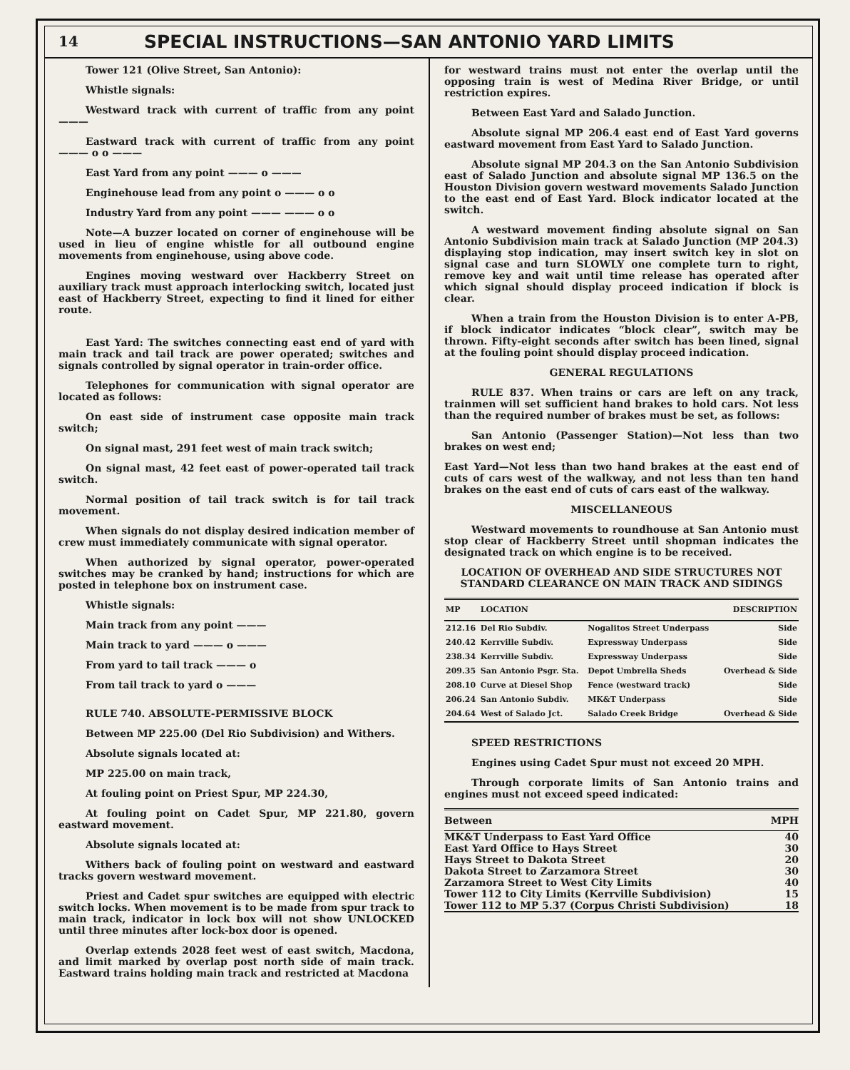14
SPECIAL INSTRUCTIONS—SAN ANTONIO YARD LIMITS
Tower 121 (Olive Street, San Antonio):
Whistle signals:
Westward track with current of traffic from any point ———
Eastward track with current of traffic from any point ——— o o ———
East Yard from any point ——— o ———
Enginehouse lead from any point o ——— o o
Industry Yard from any point ——— ——— o o
Note—A buzzer located on corner of enginehouse will be used in lieu of engine whistle for all outbound engine movements from enginehouse, using above code.
Engines moving westward over Hackberry Street on auxiliary track must approach interlocking switch, located just east of Hackberry Street, expecting to find it lined for either route.
East Yard: The switches connecting east end of yard with main track and tail track are power operated; switches and signals controlled by signal operator in train-order office.
Telephones for communication with signal operator are located as follows:
On east side of instrument case opposite main track switch;
On signal mast, 291 feet west of main track switch;
On signal mast, 42 feet east of power-operated tail track switch.
Normal position of tail track switch is for tail track movement.
When signals do not display desired indication member of crew must immediately communicate with signal operator.
When authorized by signal operator, power-operated switches may be cranked by hand; instructions for which are posted in telephone box on instrument case.
Whistle signals:
Main track from any point ———
Main track to yard ——— o ———
From yard to tail track ——— o
From tail track to yard o ———
RULE 740. ABSOLUTE-PERMISSIVE BLOCK
Between MP 225.00 (Del Rio Subdivision) and Withers.
Absolute signals located at:
MP 225.00 on main track,
At fouling point on Priest Spur, MP 224.30,
At fouling point on Cadet Spur, MP 221.80, govern eastward movement.
Absolute signals located at:
Withers back of fouling point on westward and eastward tracks govern westward movement.
Priest and Cadet spur switches are equipped with electric switch locks. When movement is to be made from spur track to main track, indicator in lock box will not show UNLOCKED until three minutes after lock-box door is opened.
Overlap extends 2028 feet west of east switch, Macdona, and limit marked by overlap post north side of main track. Eastward trains holding main track and restricted at Macdona
for westward trains must not enter the overlap until the opposing train is west of Medina River Bridge, or until restriction expires.
Between East Yard and Salado Junction.
Absolute signal MP 206.4 east end of East Yard governs eastward movement from East Yard to Salado Junction.
Absolute signal MP 204.3 on the San Antonio Subdivision east of Salado Junction and absolute signal MP 136.5 on the Houston Division govern westward movements Salado Junction to the east end of East Yard. Block indicator located at the switch.
A westward movement finding absolute signal on San Antonio Subdivision main track at Salado Junction (MP 204.3) displaying stop indication, may insert switch key in slot on signal case and turn SLOWLY one complete turn to right, remove key and wait until time release has operated after which signal should display proceed indication if block is clear.
When a train from the Houston Division is to enter A-PB, if block indicator indicates “block clear”, switch may be thrown. Fifty-eight seconds after switch has been lined, signal at the fouling point should display proceed indication.
GENERAL REGULATIONS
RULE 837. When trains or cars are left on any track, trainmen will set sufficient hand brakes to hold cars. Not less than the required number of brakes must be set, as follows:
San Antonio (Passenger Station)—Not less than two brakes on west end;
East Yard—Not less than two hand brakes at the east end of cuts of cars west of the walkway, and not less than ten hand brakes on the east end of cuts of cars east of the walkway.
MISCELLANEOUS
Westward movements to roundhouse at San Antonio must stop clear of Hackberry Street until shopman indicates the designated track on which engine is to be received.
LOCATION OF OVERHEAD AND SIDE STRUCTURES NOT STANDARD CLEARANCE ON MAIN TRACK AND SIDINGS
| MP | LOCATION | | DESCRIPTION |
| --- | --- | --- | --- |
| 212.16 | Del Rio Subdiv. | Nogalitos Street Underpass | Side |
| 240.42 | Kerrville Subdiv. | Expressway Underpass | Side |
| 238.34 | Kerrville Subdiv. | Expressway Underpass | Side |
| 209.35 | San Antonio Psgr. Sta. | Depot Umbrella Sheds | Overhead & Side |
| 208.10 | Curve at Diesel Shop | Fence (westward track) | Side |
| 206.24 | San Antonio Subdiv. | MK&T Underpass | Side |
| 204.64 | West of Salado Jct. | Salado Creek Bridge | Overhead & Side |
SPEED RESTRICTIONS
Engines using Cadet Spur must not exceed 20 MPH.
Through corporate limits of San Antonio trains and engines must not exceed speed indicated:
| Between | MPH |
| --- | --- |
| MK&T Underpass to East Yard Office | 40 |
| East Yard Office to Hays Street | 30 |
| Hays Street to Dakota Street | 20 |
| Dakota Street to Zarzamora Street | 30 |
| Zarzamora Street to West City Limits | 40 |
| Tower 112 to City Limits (Kerrville Subdivision) | 15 |
| Tower 112 to MP 5.37 (Corpus Christi Subdivision) | 18 |